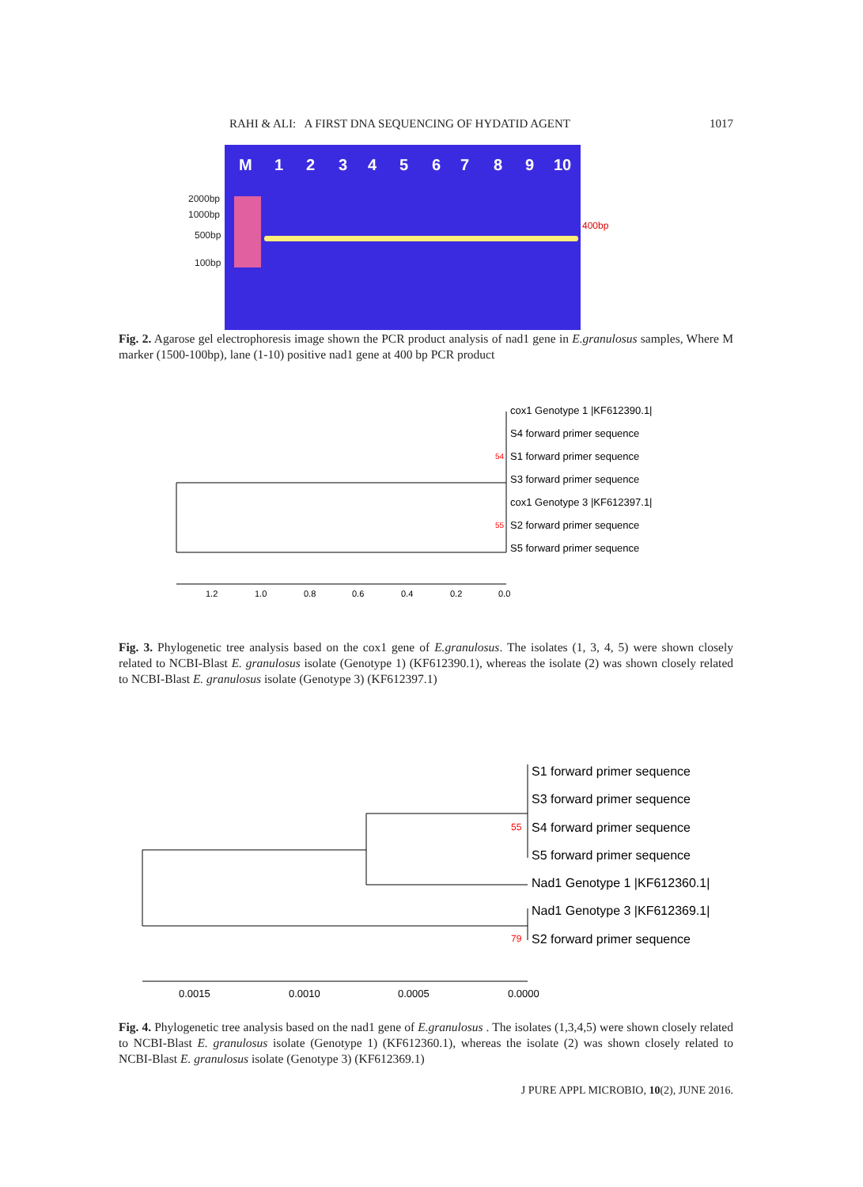RAHI & ALI: A FIRST DNA SEQUENCING OF HYDATID AGENT 1017
M
1
2
3
4
5
6
7
8
9
10
2000bp
1000bp
500bp
100bp
400bp
Fig. 2. Agarose gel electrophoresis image shown the PCR product analysis of nad1 gene in E.granulosus samples, Where M marker (1500-100bp), lane (1-10) positive nad1 gene at 400 bp PCR product
cox1 Genotype 1 |KF612390.1|
S4 forward primer sequence
S1 forward primer sequence
S3 forward primer sequence
cox1 Genotype 3 |KF612397.1|
S2 forward primer sequence
S5 forward primer sequence
54
55
1.2
1.0
0.8
0.6
0.4
0.2
0.0
Fig. 3. Phylogenetic tree analysis based on the cox1 gene of E.granulosus. The isolates (1, 3, 4, 5) were shown closely related to NCBI-Blast E. granulosus isolate (Genotype 1) (KF612390.1), whereas the isolate (2) was shown closely related to NCBI-Blast E. granulosus isolate (Genotype 3) (KF612397.1)
S1 forward primer sequence
S3 forward primer sequence
S4 forward primer sequence
S5 forward primer sequence
Nad1 Genotype 1 |KF612360.1|
Nad1 Genotype 3 |KF612369.1|
S2 forward primer sequence
55
79
0.0015
0.0010
0.0005
0.0000
Fig. 4. Phylogenetic tree analysis based on the nad1 gene of E.granulosus . The isolates (1,3,4,5) were shown closely related to NCBI-Blast E. granulosus isolate (Genotype 1) (KF612360.1), whereas the isolate (2) was shown closely related to NCBI-Blast E. granulosus isolate (Genotype 3) (KF612369.1)
J PURE APPL MICROBIO, 10(2), JUNE 2016.